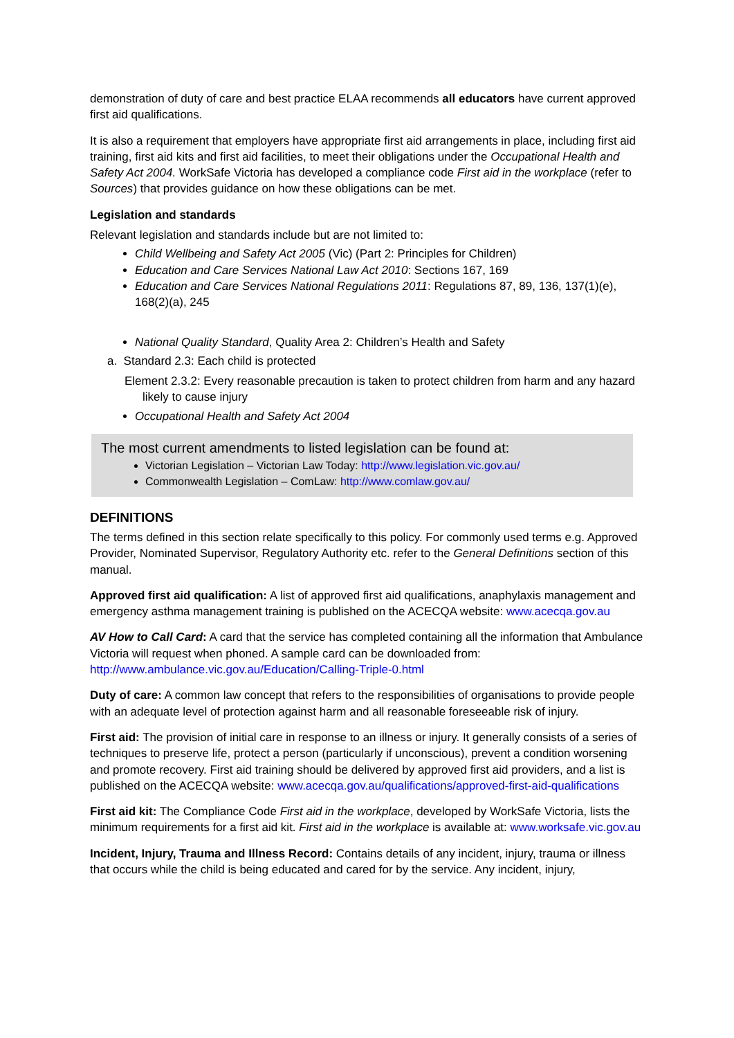demonstration of duty of care and best practice ELAA recommends all educators have current approved first aid qualifications.
It is also a requirement that employers have appropriate first aid arrangements in place, including first aid training, first aid kits and first aid facilities, to meet their obligations under the Occupational Health and Safety Act 2004. WorkSafe Victoria has developed a compliance code First aid in the workplace (refer to Sources) that provides guidance on how these obligations can be met.
Legislation and standards
Relevant legislation and standards include but are not limited to:
Child Wellbeing and Safety Act 2005 (Vic) (Part 2: Principles for Children)
Education and Care Services National Law Act 2010: Sections 167, 169
Education and Care Services National Regulations 2011: Regulations 87, 89, 136, 137(1)(e), 168(2)(a), 245
National Quality Standard, Quality Area 2: Children’s Health and Safety
a. Standard 2.3: Each child is protected
Element 2.3.2: Every reasonable precaution is taken to protect children from harm and any hazard likely to cause injury
Occupational Health and Safety Act 2004
The most current amendments to listed legislation can be found at:
Victorian Legislation – Victorian Law Today: http://www.legislation.vic.gov.au/
Commonwealth Legislation – ComLaw: http://www.comlaw.gov.au/
DEFINITIONS
The terms defined in this section relate specifically to this policy. For commonly used terms e.g. Approved Provider, Nominated Supervisor, Regulatory Authority etc. refer to the General Definitions section of this manual.
Approved first aid qualification: A list of approved first aid qualifications, anaphylaxis management and emergency asthma management training is published on the ACECQA website: www.acecqa.gov.au
AV How to Call Card: A card that the service has completed containing all the information that Ambulance Victoria will request when phoned. A sample card can be downloaded from: http://www.ambulance.vic.gov.au/Education/Calling-Triple-0.html
Duty of care: A common law concept that refers to the responsibilities of organisations to provide people with an adequate level of protection against harm and all reasonable foreseeable risk of injury.
First aid: The provision of initial care in response to an illness or injury. It generally consists of a series of techniques to preserve life, protect a person (particularly if unconscious), prevent a condition worsening and promote recovery. First aid training should be delivered by approved first aid providers, and a list is published on the ACECQA website: www.acecqa.gov.au/qualifications/approved-first-aid-qualifications
First aid kit: The Compliance Code First aid in the workplace, developed by WorkSafe Victoria, lists the minimum requirements for a first aid kit. First aid in the workplace is available at: www.worksafe.vic.gov.au
Incident, Injury, Trauma and Illness Record: Contains details of any incident, injury, trauma or illness that occurs while the child is being educated and cared for by the service. Any incident, injury,